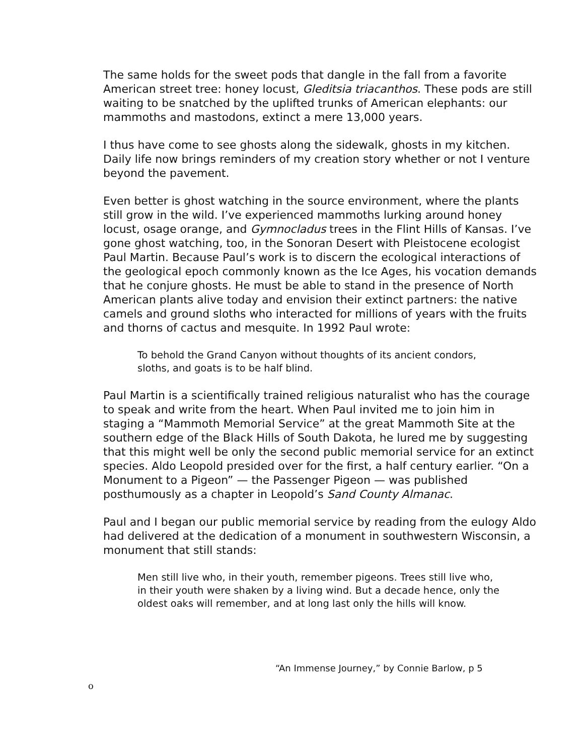The same holds for the sweet pods that dangle in the fall from a favorite American street tree: honey locust, Gleditsia triacanthos. These pods are still waiting to be snatched by the uplifted trunks of American elephants: our mammoths and mastodons, extinct a mere 13,000 years.
I thus have come to see ghosts along the sidewalk, ghosts in my kitchen. Daily life now brings reminders of my creation story whether or not I venture beyond the pavement.
Even better is ghost watching in the source environment, where the plants still grow in the wild. I’ve experienced mammoths lurking around honey locust, osage orange, and Gymnocladus trees in the Flint Hills of Kansas. I’ve gone ghost watching, too, in the Sonoran Desert with Pleistocene ecologist Paul Martin. Because Paul’s work is to discern the ecological interactions of the geological epoch commonly known as the Ice Ages, his vocation demands that he conjure ghosts. He must be able to stand in the presence of North American plants alive today and envision their extinct partners: the native camels and ground sloths who interacted for millions of years with the fruits and thorns of cactus and mesquite. In 1992 Paul wrote:
To behold the Grand Canyon without thoughts of its ancient condors, sloths, and goats is to be half blind.
Paul Martin is a scientifically trained religious naturalist who has the courage to speak and write from the heart. When Paul invited me to join him in staging a “Mammoth Memorial Service” at the great Mammoth Site at the southern edge of the Black Hills of South Dakota, he lured me by suggesting that this might well be only the second public memorial service for an extinct species. Aldo Leopold presided over for the first, a half century earlier. “On a Monument to a Pigeon” — the Passenger Pigeon — was published posthumously as a chapter in Leopold’s Sand County Almanac.
Paul and I began our public memorial service by reading from the eulogy Aldo had delivered at the dedication of a monument in southwestern Wisconsin, a monument that still stands:
Men still live who, in their youth, remember pigeons. Trees still live who, in their youth were shaken by a living wind. But a decade hence, only the oldest oaks will remember, and at long last only the hills will know.
“An Immense Journey,” by Connie Barlow, p 5
o